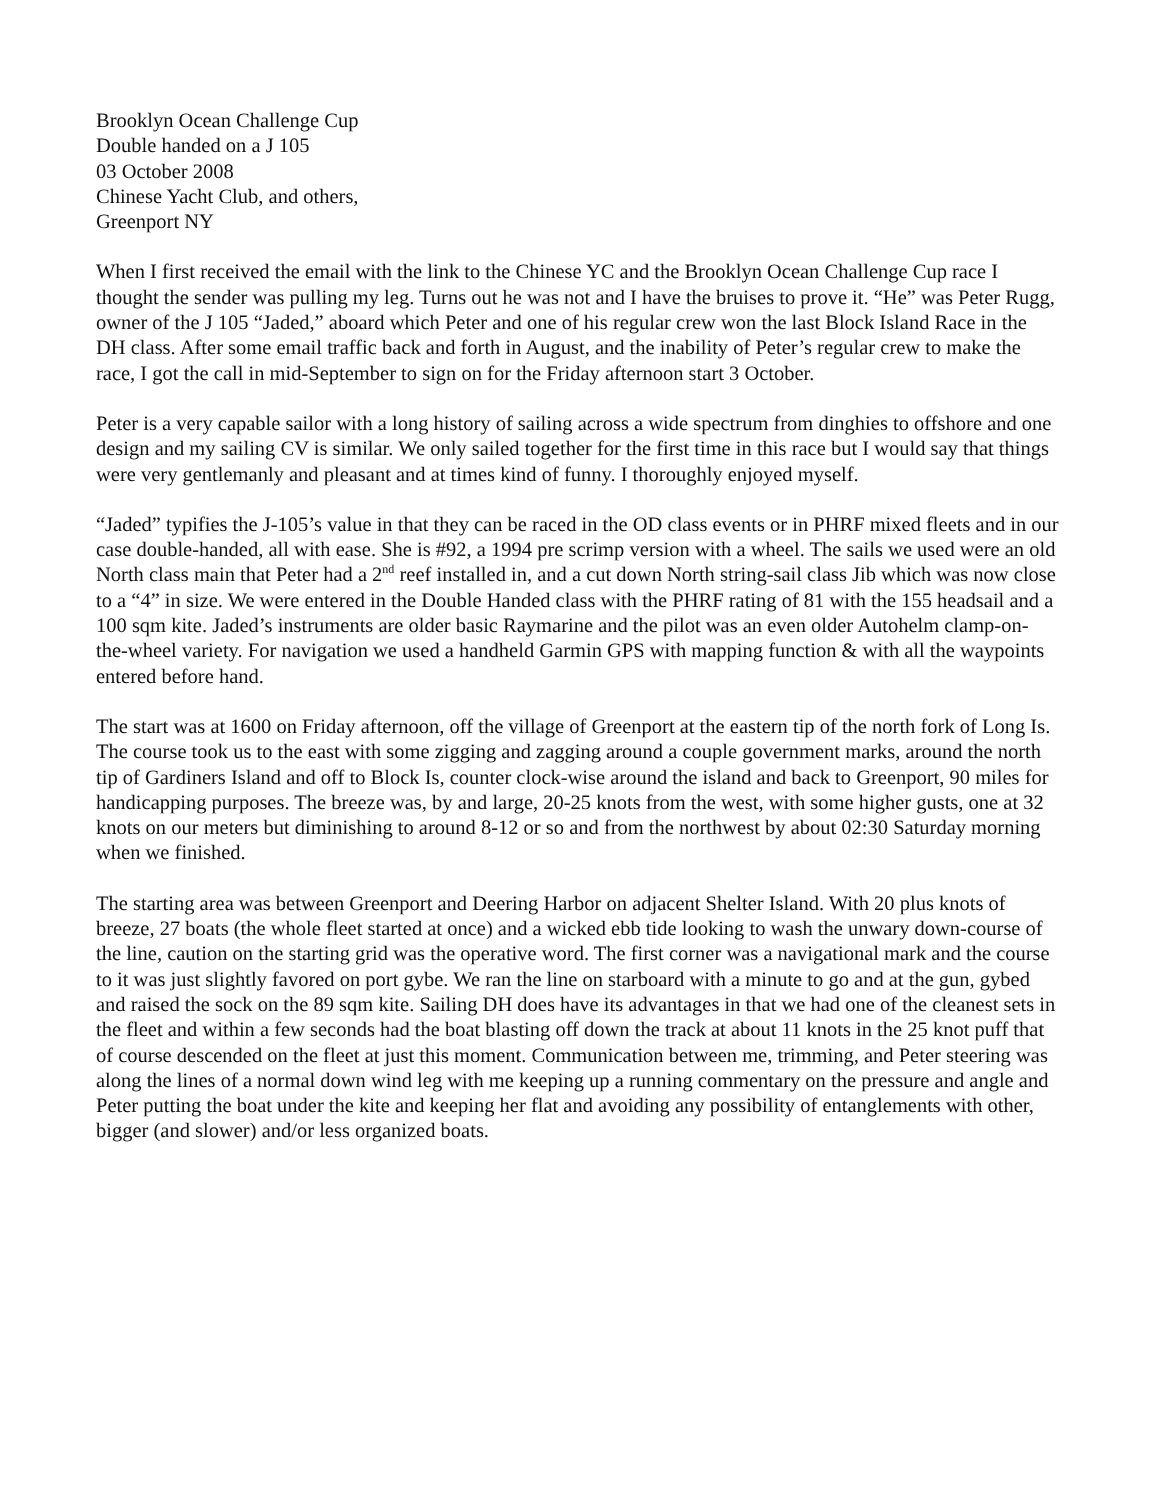Brooklyn Ocean Challenge Cup
Double handed on a J 105
03 October 2008
Chinese Yacht Club, and others,
Greenport NY
When I first received the email with the link to the Chinese YC and the Brooklyn Ocean Challenge Cup race I thought the sender was pulling my leg. Turns out he was not and I have the bruises to prove it. “He” was Peter Rugg, owner of the J 105 “Jaded,” aboard which Peter and one of his regular crew won the last Block Island Race in the DH class. After some email traffic back and forth in August, and the inability of Peter’s regular crew to make the race, I got the call in mid-September to sign on for the Friday afternoon start 3 October.
Peter is a very capable sailor with a long history of sailing across a wide spectrum from dinghies to offshore and one design and my sailing CV is similar. We only sailed together for the first time in this race but I would say that things were very gentlemanly and pleasant and at times kind of funny. I thoroughly enjoyed myself.
“Jaded” typifies the J-105’s value in that they can be raced in the OD class events or in PHRF mixed fleets and in our case double-handed, all with ease. She is #92, a 1994 pre scrimp version with a wheel. The sails we used were an old North class main that Peter had a 2<sup>nd</sup> reef installed in, and a cut down North string-sail class Jib which was now close to a “4” in size. We were entered in the Double Handed class with the PHRF rating of 81 with the 155 headsail and a 100 sqm kite. Jaded’s instruments are older basic Raymarine and the pilot was an even older Autohelm clamp-on-the-wheel variety. For navigation we used a handheld Garmin GPS with mapping function & with all the waypoints entered before hand.
The start was at 1600 on Friday afternoon, off the village of Greenport at the eastern tip of the north fork of Long Is. The course took us to the east with some zigging and zagging around a couple government marks, around the north tip of Gardiners Island and off to Block Is, counter clock-wise around the island and back to Greenport, 90 miles for handicapping purposes. The breeze was, by and large, 20-25 knots from the west, with some higher gusts, one at 32 knots on our meters but diminishing to around 8-12 or so and from the northwest by about 02:30 Saturday morning when we finished.
The starting area was between Greenport and Deering Harbor on adjacent Shelter Island. With 20 plus knots of breeze, 27 boats (the whole fleet started at once) and a wicked ebb tide looking to wash the unwary down-course of the line, caution on the starting grid was the operative word. The first corner was a navigational mark and the course to it was just slightly favored on port gybe. We ran the line on starboard with a minute to go and at the gun, gybed and raised the sock on the 89 sqm kite. Sailing DH does have its advantages in that we had one of the cleanest sets in the fleet and within a few seconds had the boat blasting off down the track at about 11 knots in the 25 knot puff that of course descended on the fleet at just this moment. Communication between me, trimming, and Peter steering was along the lines of a normal down wind leg with me keeping up a running commentary on the pressure and angle and Peter putting the boat under the kite and keeping her flat and avoiding any possibility of entanglements with other, bigger (and slower) and/or less organized boats.